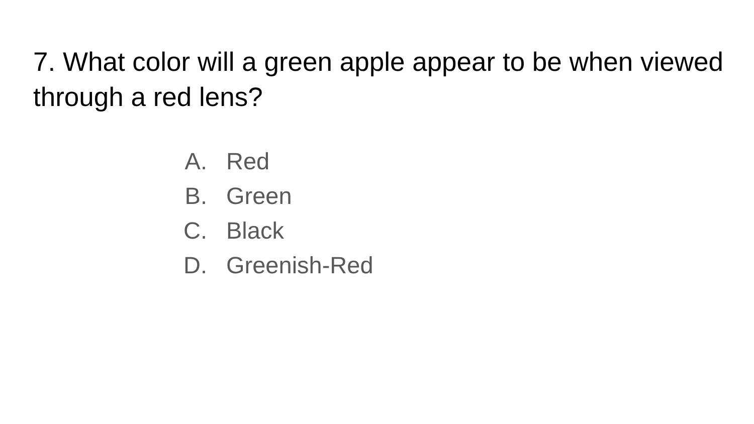7. What color will a green apple appear to be when viewed through a red lens?
A. Red
B. Green
C. Black
D. Greenish-Red